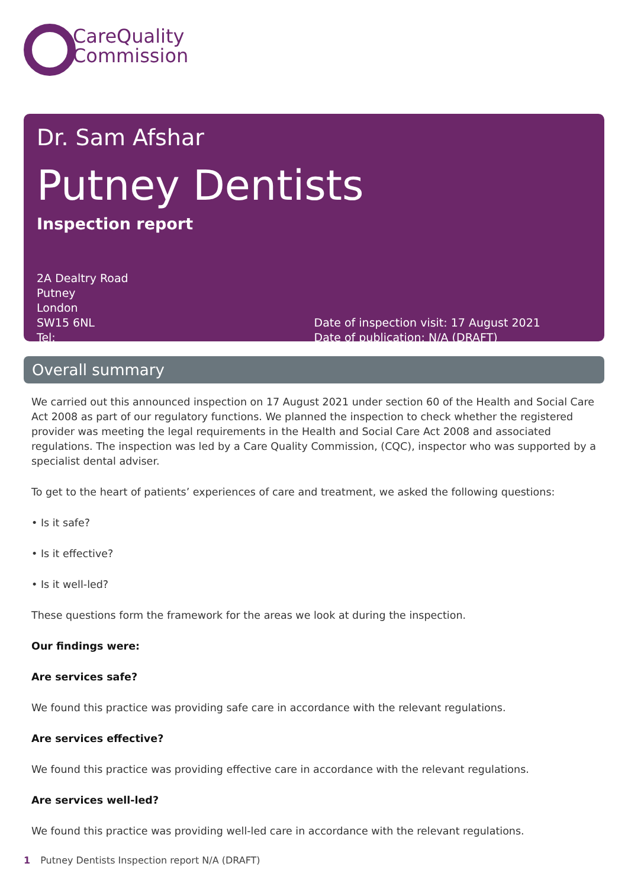CareQuality
Commission
Dr. Sam Afshar
Putney Dentists
Inspection report
2A Dealtry Road
Putney
London
SW15 6NL
Tel:
Date of inspection visit: 17 August 2021
Date of publication: N/A (DRAFT)
Overall summary
We carried out this announced inspection on 17 August 2021 under section 60 of the Health and Social Care Act 2008 as part of our regulatory functions. We planned the inspection to check whether the registered provider was meeting the legal requirements in the Health and Social Care Act 2008 and associated regulations. The inspection was led by a Care Quality Commission, (CQC), inspector who was supported by a specialist dental adviser.
To get to the heart of patients’ experiences of care and treatment, we asked the following questions:
• Is it safe?
• Is it effective?
• Is it well-led?
These questions form the framework for the areas we look at during the inspection.
Our findings were:
Are services safe?
We found this practice was providing safe care in accordance with the relevant regulations.
Are services effective?
We found this practice was providing effective care in accordance with the relevant regulations.
Are services well-led?
We found this practice was providing well-led care in accordance with the relevant regulations.
1 Putney Dentists Inspection report N/A (DRAFT)